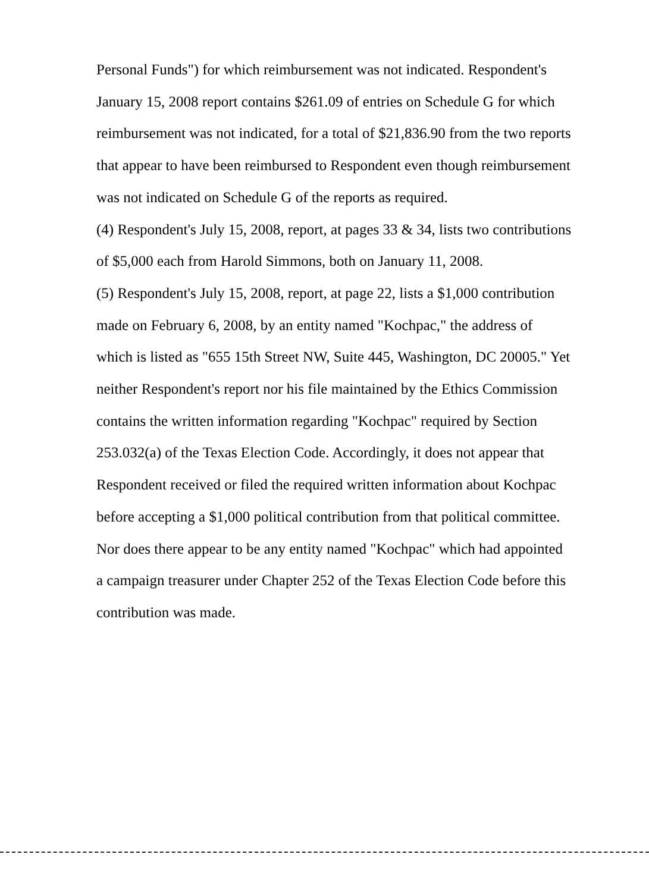Personal Funds") for which reimbursement was not indicated. Respondent's January 15, 2008 report contains $261.09 of entries on Schedule G for which reimbursement was not indicated, for a total of $21,836.90 from the two reports that appear to have been reimbursed to Respondent even though reimbursement was not indicated on Schedule G of the reports as required.
(4) Respondent's July 15, 2008, report, at pages 33 & 34, lists two contributions of $5,000 each from Harold Simmons, both on January 11, 2008.
(5) Respondent's July 15, 2008, report, at page 22, lists a $1,000 contribution made on February 6, 2008, by an entity named "Kochpac," the address of which is listed as "655 15th Street NW, Suite 445, Washington, DC 20005." Yet neither Respondent's report nor his file maintained by the Ethics Commission contains the written information regarding "Kochpac" required by Section 253.032(a) of the Texas Election Code. Accordingly, it does not appear that Respondent received or filed the required written information about Kochpac before accepting a $1,000 political contribution from that political committee. Nor does there appear to be any entity named "Kochpac" which had appointed a campaign treasurer under Chapter 252 of the Texas Election Code before this contribution was made.